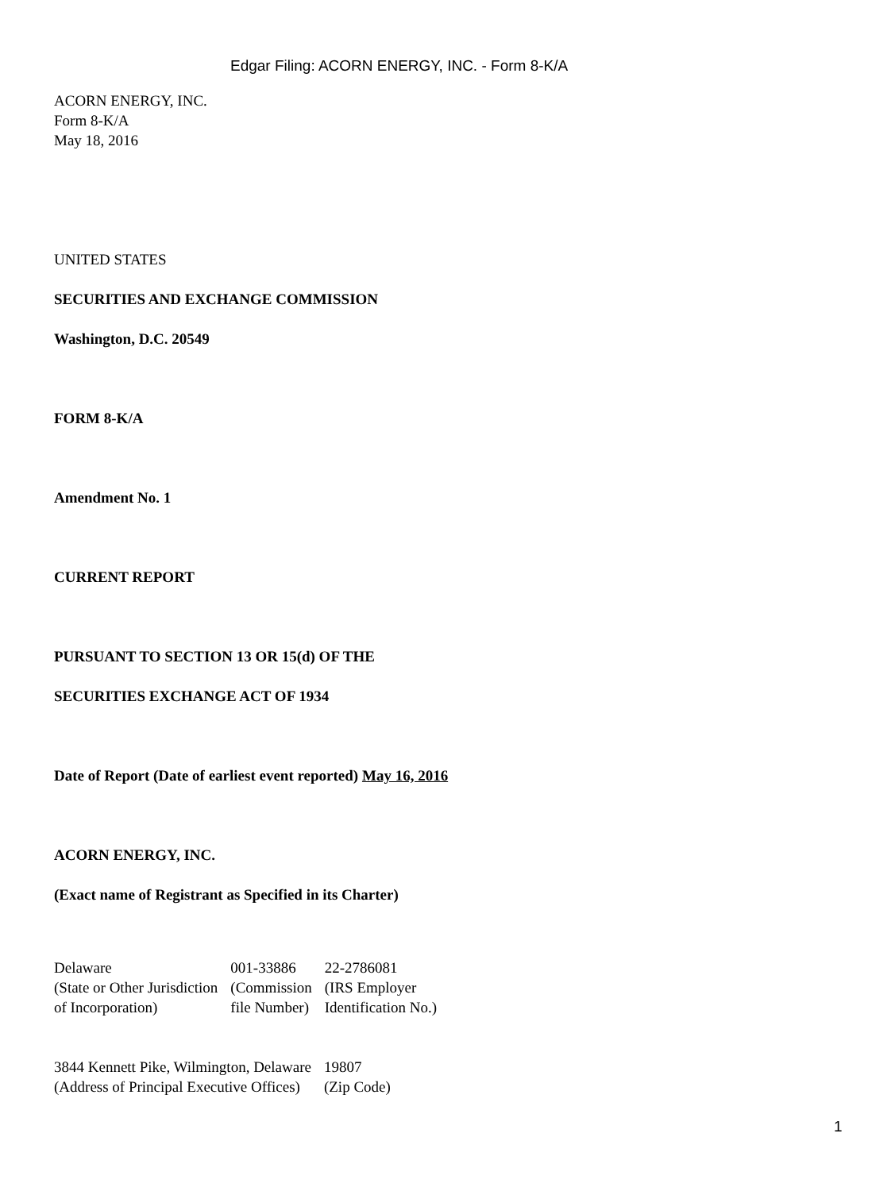Edgar Filing: ACORN ENERGY, INC. - Form 8-K/A
ACORN ENERGY, INC.
Form 8-K/A
May 18, 2016
UNITED STATES
SECURITIES AND EXCHANGE COMMISSION
Washington, D.C. 20549
FORM 8-K/A
Amendment No. 1
CURRENT REPORT
PURSUANT TO SECTION 13 OR 15(d) OF THE
SECURITIES EXCHANGE ACT OF 1934
Date of Report (Date of earliest event reported) May 16, 2016
ACORN ENERGY, INC.
(Exact name of Registrant as Specified in its Charter)
| Delaware | 001-33886 | 22-2786081 |
| (State or Other Jurisdiction of Incorporation) | (Commission file Number) | (IRS Employer Identification No.) |
| 3844 Kennett Pike, Wilmington, Delaware | 19807 |
| (Address of Principal Executive Offices) | (Zip Code) |
1